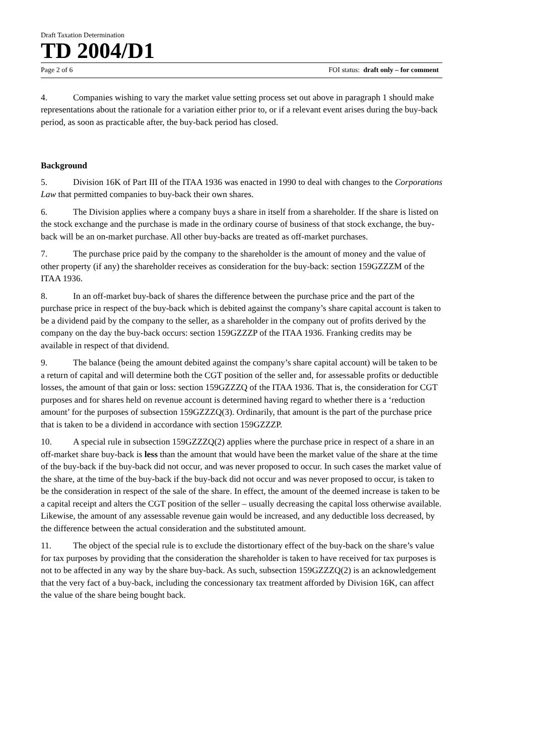Draft Taxation Determination
TD 2004/D1
Page 2 of 6 FOI status: draft only – for comment
4. Companies wishing to vary the market value setting process set out above in paragraph 1 should make representations about the rationale for a variation either prior to, or if a relevant event arises during the buy-back period, as soon as practicable after, the buy-back period has closed.
Background
5. Division 16K of Part III of the ITAA 1936 was enacted in 1990 to deal with changes to the Corporations Law that permitted companies to buy-back their own shares.
6. The Division applies where a company buys a share in itself from a shareholder. If the share is listed on the stock exchange and the purchase is made in the ordinary course of business of that stock exchange, the buy-back will be an on-market purchase. All other buy-backs are treated as off-market purchases.
7. The purchase price paid by the company to the shareholder is the amount of money and the value of other property (if any) the shareholder receives as consideration for the buy-back: section 159GZZZM of the ITAA 1936.
8. In an off-market buy-back of shares the difference between the purchase price and the part of the purchase price in respect of the buy-back which is debited against the company’s share capital account is taken to be a dividend paid by the company to the seller, as a shareholder in the company out of profits derived by the company on the day the buy-back occurs: section 159GZZZP of the ITAA 1936. Franking credits may be available in respect of that dividend.
9. The balance (being the amount debited against the company’s share capital account) will be taken to be a return of capital and will determine both the CGT position of the seller and, for assessable profits or deductible losses, the amount of that gain or loss: section 159GZZZQ of the ITAA 1936. That is, the consideration for CGT purposes and for shares held on revenue account is determined having regard to whether there is a ‘reduction amount’ for the purposes of subsection 159GZZZQ(3). Ordinarily, that amount is the part of the purchase price that is taken to be a dividend in accordance with section 159GZZZP.
10. A special rule in subsection 159GZZZQ(2) applies where the purchase price in respect of a share in an off-market share buy-back is less than the amount that would have been the market value of the share at the time of the buy-back if the buy-back did not occur, and was never proposed to occur. In such cases the market value of the share, at the time of the buy-back if the buy-back did not occur and was never proposed to occur, is taken to be the consideration in respect of the sale of the share. In effect, the amount of the deemed increase is taken to be a capital receipt and alters the CGT position of the seller – usually decreasing the capital loss otherwise available. Likewise, the amount of any assessable revenue gain would be increased, and any deductible loss decreased, by the difference between the actual consideration and the substituted amount.
11. The object of the special rule is to exclude the distortionary effect of the buy-back on the share’s value for tax purposes by providing that the consideration the shareholder is taken to have received for tax purposes is not to be affected in any way by the share buy-back. As such, subsection 159GZZZQ(2) is an acknowledgement that the very fact of a buy-back, including the concessionary tax treatment afforded by Division 16K, can affect the value of the share being bought back.